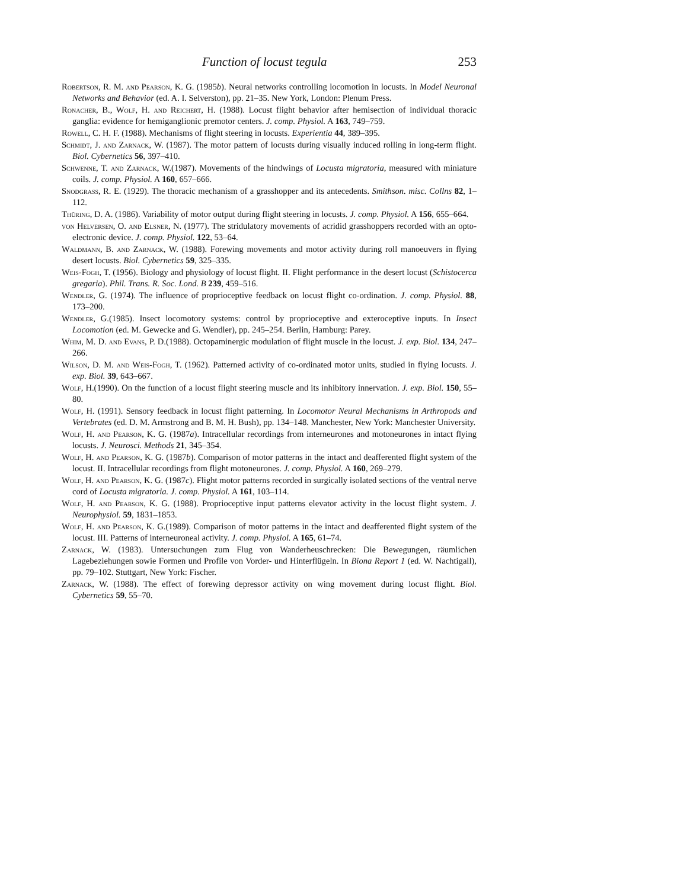Function of locust tegula 253
Robertson, R. M. and Pearson, K. G. (1985b). Neural networks controlling locomotion in locusts. In Model Neuronal Networks and Behavior (ed. A. I. Selverston), pp. 21–35. New York, London: Plenum Press.
Ronacher, B., Wolf, H. and Reichert, H. (1988). Locust flight behavior after hemisection of individual thoracic ganglia: evidence for hemiganglionic premotor centers. J. comp. Physiol. A 163, 749–759.
Rowell, C. H. F. (1988). Mechanisms of flight steering in locusts. Experientia 44, 389–395.
Schmidt, J. and Zarnack, W. (1987). The motor pattern of locusts during visually induced rolling in long-term flight. Biol. Cybernetics 56, 397–410.
Schwenne, T. and Zarnack, W.(1987). Movements of the hindwings of Locusta migratoria, measured with miniature coils. J. comp. Physiol. A 160, 657–666.
Snodgrass, R. E. (1929). The thoracic mechanism of a grasshopper and its antecedents. Smithson. misc. Collns 82, 1–112.
Thüring, D. A. (1986). Variability of motor output during flight steering in locusts. J. comp. Physiol. A 156, 655–664.
von Helversen, O. and Elsner, N. (1977). The stridulatory movements of acridid grasshoppers recorded with an opto-electronic device. J. comp. Physiol. 122, 53–64.
Waldmann, B. and Zarnack, W. (1988). Forewing movements and motor activity during roll manoeuvers in flying desert locusts. Biol. Cybernetics 59, 325–335.
Weis-Fogh, T. (1956). Biology and physiology of locust flight. II. Flight performance in the desert locust (Schistocerca gregaria). Phil. Trans. R. Soc. Lond. B 239, 459–516.
Wendler, G. (1974). The influence of proprioceptive feedback on locust flight co-ordination. J. comp. Physiol. 88, 173–200.
Wendler, G.(1985). Insect locomotory systems: control by proprioceptive and exteroceptive inputs. In Insect Locomotion (ed. M. Gewecke and G. Wendler), pp. 245–254. Berlin, Hamburg: Parey.
Whim, M. D. and Evans, P. D.(1988). Octopaminergic modulation of flight muscle in the locust. J. exp. Biol. 134, 247–266.
Wilson, D. M. and Weis-Fogh, T. (1962). Patterned activity of co-ordinated motor units, studied in flying locusts. J. exp. Biol. 39, 643–667.
Wolf, H.(1990). On the function of a locust flight steering muscle and its inhibitory innervation. J. exp. Biol. 150, 55–80.
Wolf, H. (1991). Sensory feedback in locust flight patterning. In Locomotor Neural Mechanisms in Arthropods and Vertebrates (ed. D. M. Armstrong and B. M. H. Bush), pp. 134–148. Manchester, New York: Manchester University.
Wolf, H. and Pearson, K. G. (1987a). Intracellular recordings from interneurones and motoneurones in intact flying locusts. J. Neurosci. Methods 21, 345–354.
Wolf, H. and Pearson, K. G. (1987b). Comparison of motor patterns in the intact and deafferented flight system of the locust. II. Intracellular recordings from flight motoneurones. J. comp. Physiol. A 160, 269–279.
Wolf, H. and Pearson, K. G. (1987c). Flight motor patterns recorded in surgically isolated sections of the ventral nerve cord of Locusta migratoria. J. comp. Physiol. A 161, 103–114.
Wolf, H. and Pearson, K. G. (1988). Proprioceptive input patterns elevator activity in the locust flight system. J. Neurophysiol. 59, 1831–1853.
Wolf, H. and Pearson, K. G.(1989). Comparison of motor patterns in the intact and deafferented flight system of the locust. III. Patterns of interneuroneal activity. J. comp. Physiol. A 165, 61–74.
Zarnack, W. (1983). Untersuchungen zum Flug von Wanderheuschrecken: Die Bewegungen, räumlichen Lagebeziehungen sowie Formen und Profile von Vorder- und Hinterflügeln. In Biona Report 1 (ed. W. Nachtigall), pp. 79–102. Stuttgart, New York: Fischer.
Zarnack, W. (1988). The effect of forewing depressor activity on wing movement during locust flight. Biol. Cybernetics 59, 55–70.